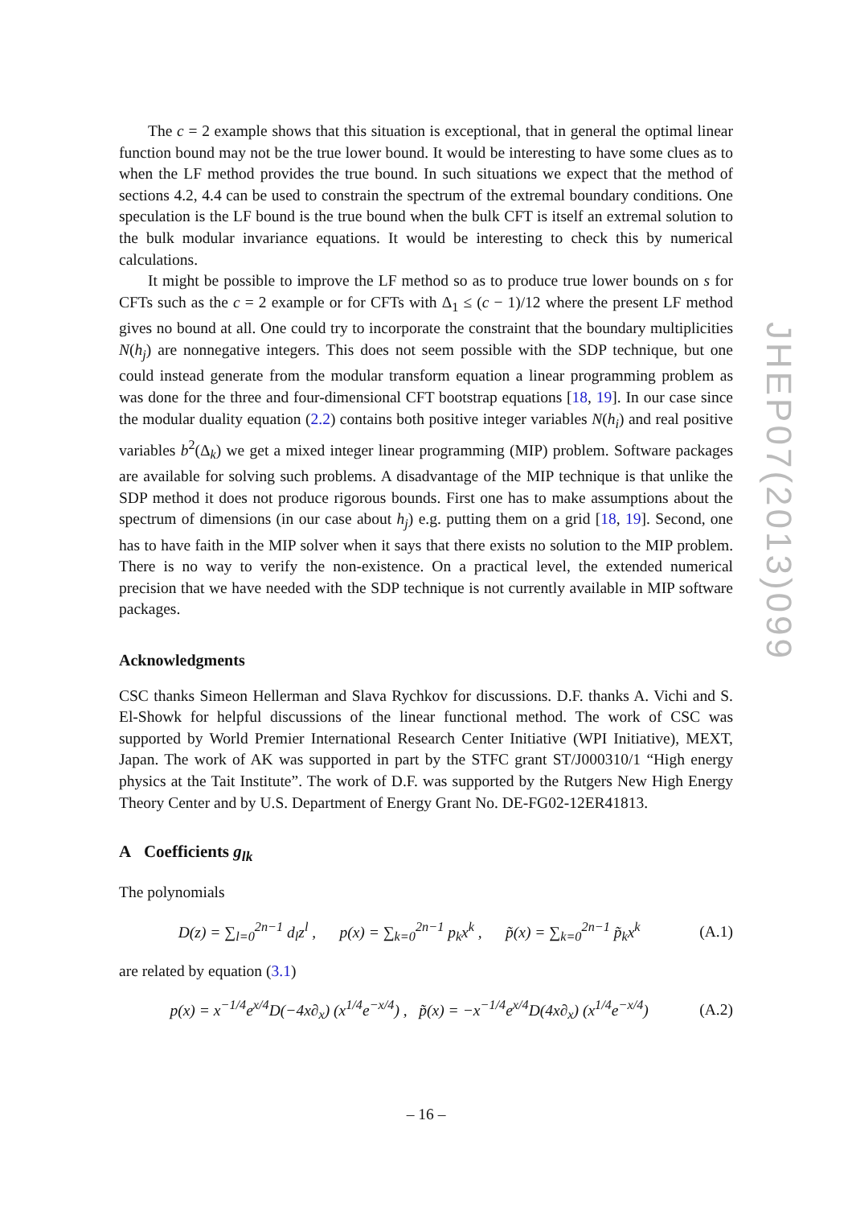The c = 2 example shows that this situation is exceptional, that in general the optimal linear function bound may not be the true lower bound. It would be interesting to have some clues as to when the LF method provides the true bound. In such situations we expect that the method of sections 4.2, 4.4 can be used to constrain the spectrum of the extremal boundary conditions. One speculation is the LF bound is the true bound when the bulk CFT is itself an extremal solution to the bulk modular invariance equations. It would be interesting to check this by numerical calculations.
It might be possible to improve the LF method so as to produce true lower bounds on s for CFTs such as the c = 2 example or for CFTs with Δ<sub>1</sub> ≤ (c − 1)/12 where the present LF method gives no bound at all. One could try to incorporate the constraint that the boundary multiplicities N(h<sub>j</sub>) are nonnegative integers. This does not seem possible with the SDP technique, but one could instead generate from the modular transform equation a linear programming problem as was done for the three and four-dimensional CFT bootstrap equations [18, 19]. In our case since the modular duality equation (2.2) contains both positive integer variables N(h<sub>i</sub>) and real positive variables b<sup>2</sup>(Δ<sub>k</sub>) we get a mixed integer linear programming (MIP) problem. Software packages are available for solving such problems. A disadvantage of the MIP technique is that unlike the SDP method it does not produce rigorous bounds. First one has to make assumptions about the spectrum of dimensions (in our case about h<sub>j</sub>) e.g. putting them on a grid [18, 19]. Second, one has to have faith in the MIP solver when it says that there exists no solution to the MIP problem. There is no way to verify the non-existence. On a practical level, the extended numerical precision that we have needed with the SDP technique is not currently available in MIP software packages.
Acknowledgments
CSC thanks Simeon Hellerman and Slava Rychkov for discussions. D.F. thanks A. Vichi and S. El-Showk for helpful discussions of the linear functional method. The work of CSC was supported by World Premier International Research Center Initiative (WPI Initiative), MEXT, Japan. The work of AK was supported in part by the STFC grant ST/J000310/1 “High energy physics at the Tait Institute”. The work of D.F. was supported by the Rutgers New High Energy Theory Center and by U.S. Department of Energy Grant No. DE-FG02-12ER41813.
A Coefficients g<sub>lk</sub>
The polynomials
D(z) = ∑<sub>l=0</sub><sup>2n−1</sup> d<sub>l</sub>z<sup>l</sup> , p(x) = ∑<sub>k=0</sub><sup>2n−1</sup> p<sub>k</sub>x<sup>k</sup> , p̃(x) = ∑<sub>k=0</sub><sup>2n−1</sup> p̃<sub>k</sub>x<sup>k</sup> (A.1)
are related by equation (3.1)
p(x) = x<sup>−1/4</sup>e<sup>x/4</sup>D(−4x∂<sub>x</sub>) (x<sup>1/4</sup>e<sup>−x/4</sup>) , p̃(x) = −x<sup>−1/4</sup>e<sup>x/4</sup>D(4x∂<sub>x</sub>) (x<sup>1/4</sup>e<sup>−x/4</sup>) (A.2)
JHEP07(2013)099
– 16 –